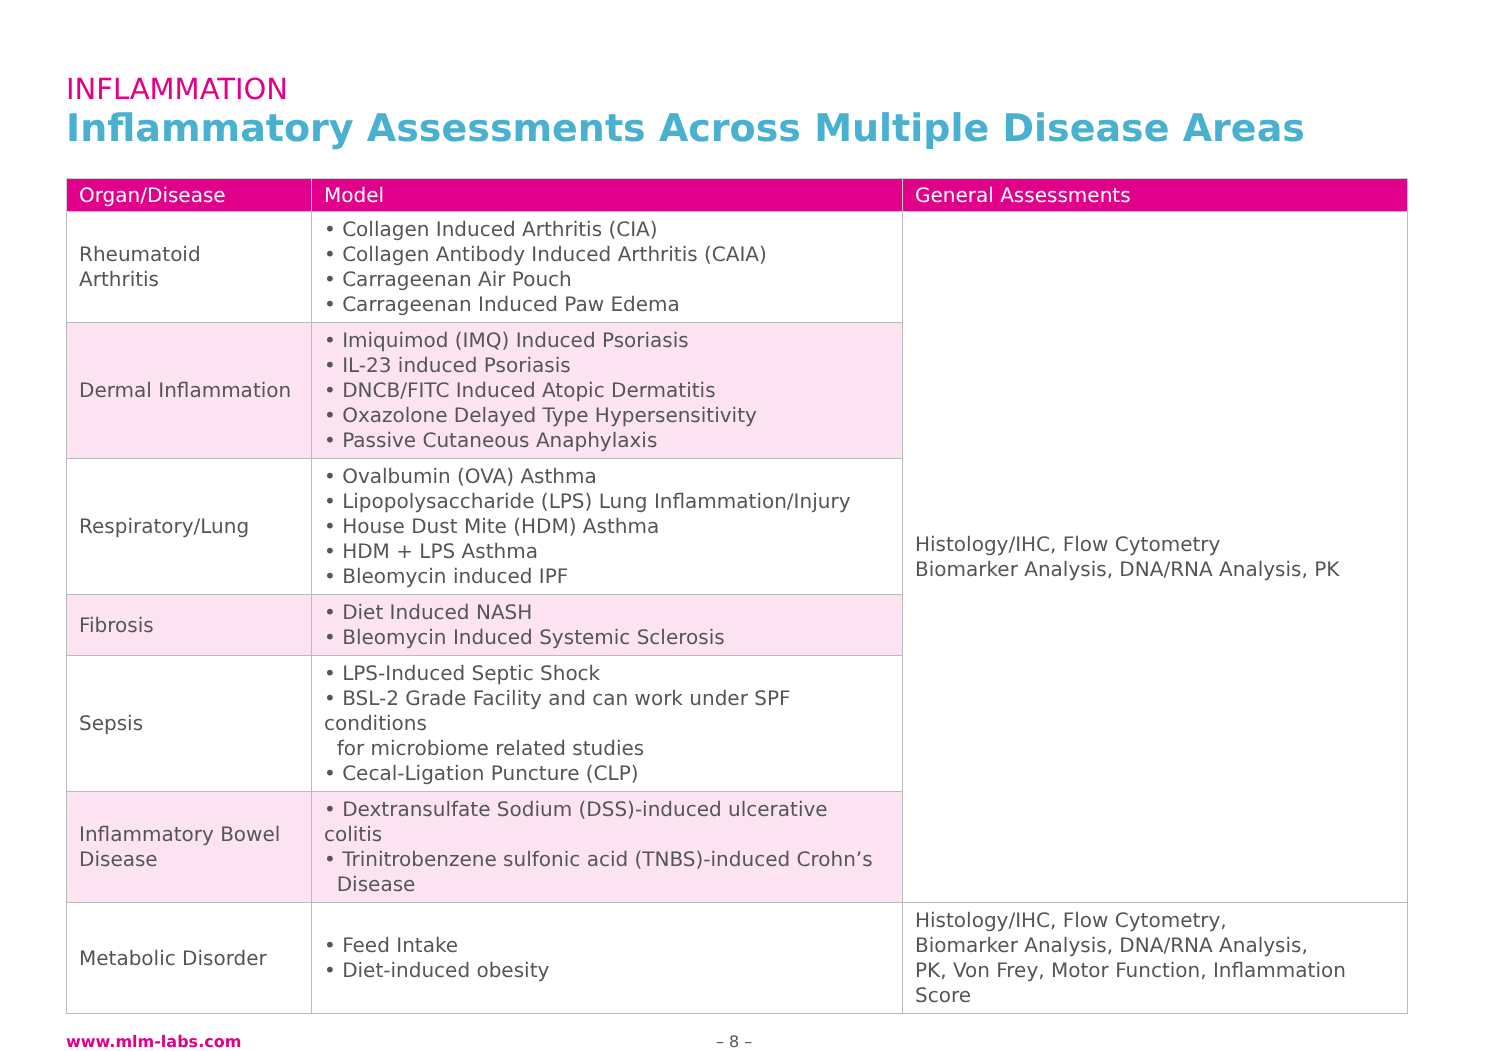INFLAMMATION
Inflammatory Assessments Across Multiple Disease Areas
| Organ/Disease | Model | General Assessments |
| --- | --- | --- |
| Rheumatoid Arthritis | • Collagen Induced Arthritis (CIA) • Collagen Antibody Induced Arthritis (CAIA) • Carrageenan Air Pouch • Carrageenan Induced Paw Edema | Histology/IHC, Flow Cytometry Biomarker Analysis, DNA/RNA Analysis, PK |
| Dermal Inflammation | • Imiquimod (IMQ) Induced Psoriasis • IL-23 induced Psoriasis • DNCB/FITC Induced Atopic Dermatitis • Oxazolone Delayed Type Hypersensitivity • Passive Cutaneous Anaphylaxis | |
| Respiratory/Lung | • Ovalbumin (OVA) Asthma • Lipopolysaccharide (LPS) Lung Inflammation/Injury • House Dust Mite (HDM) Asthma • HDM + LPS Asthma • Bleomycin induced IPF | |
| Fibrosis | • Diet Induced NASH • Bleomycin Induced Systemic Sclerosis | |
| Sepsis | • LPS-Induced Septic Shock • BSL-2 Grade Facility and can work under SPF conditions for microbiome related studies • Cecal-Ligation Puncture (CLP) | |
| Inflammatory Bowel Disease | • Dextransulfate Sodium (DSS)-induced ulcerative colitis • Trinitrobenzene sulfonic acid (TNBS)-induced Crohn’s Disease | |
| Metabolic Disorder | • Feed Intake • Diet-induced obesity | Histology/IHC, Flow Cytometry, Biomarker Analysis, DNA/RNA Analysis, PK, Von Frey, Motor Function, Inflammation Score |
www.mlm-labs.com – 8 –